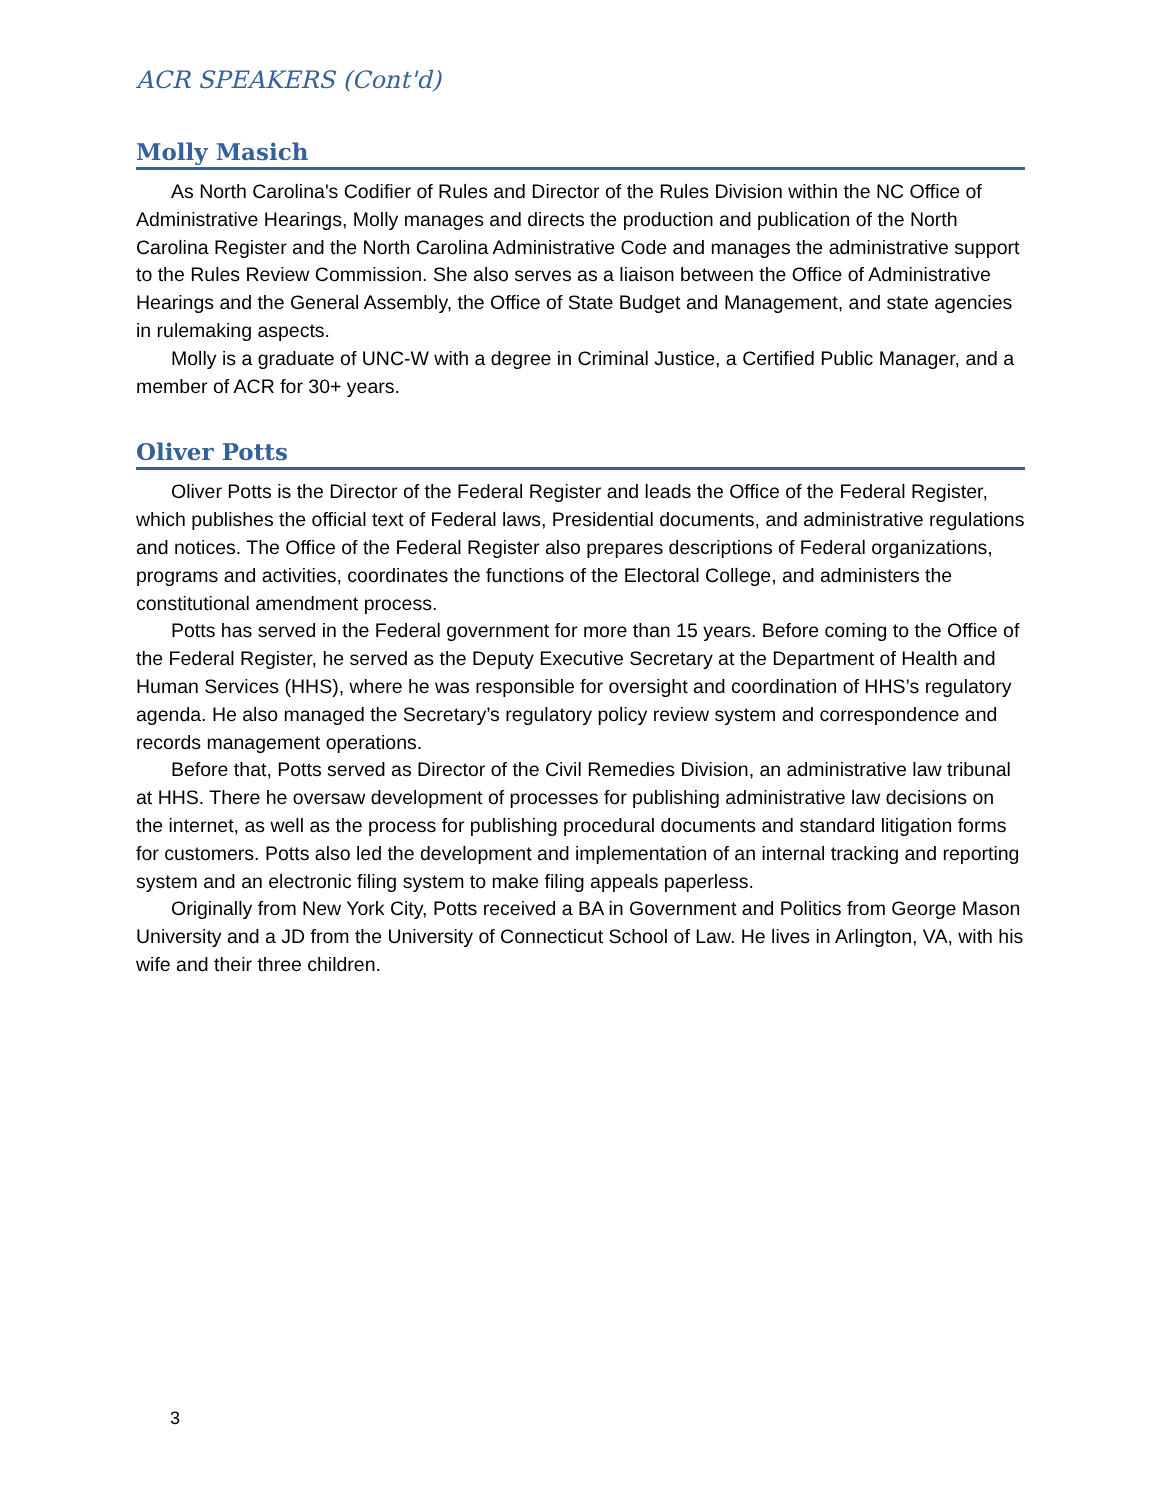ACR SPEAKERS (Cont'd)
Molly Masich
As North Carolina's Codifier of Rules and Director of the Rules Division within the NC Office of Administrative Hearings, Molly manages and directs the production and publication of the North Carolina Register and the North Carolina Administrative Code and manages the administrative support to the Rules Review Commission. She also serves as a liaison between the Office of Administrative Hearings and the General Assembly, the Office of State Budget and Management, and state agencies in rulemaking aspects.
Molly is a graduate of UNC-W with a degree in Criminal Justice, a Certified Public Manager, and a member of ACR for 30+ years.
Oliver Potts
Oliver Potts is the Director of the Federal Register and leads the Office of the Federal Register, which publishes the official text of Federal laws, Presidential documents, and administrative regulations and notices. The Office of the Federal Register also prepares descriptions of Federal organizations, programs and activities, coordinates the functions of the Electoral College, and administers the constitutional amendment process.
Potts has served in the Federal government for more than 15 years. Before coming to the Office of the Federal Register, he served as the Deputy Executive Secretary at the Department of Health and Human Services (HHS), where he was responsible for oversight and coordination of HHS’s regulatory agenda. He also managed the Secretary’s regulatory policy review system and correspondence and records management operations.
Before that, Potts served as Director of the Civil Remedies Division, an administrative law tribunal at HHS. There he oversaw development of processes for publishing administrative law decisions on the internet, as well as the process for publishing procedural documents and standard litigation forms for customers. Potts also led the development and implementation of an internal tracking and reporting system and an electronic filing system to make filing appeals paperless.
Originally from New York City, Potts received a BA in Government and Politics from George Mason University and a JD from the University of Connecticut School of Law. He lives in Arlington, VA, with his wife and their three children.
3